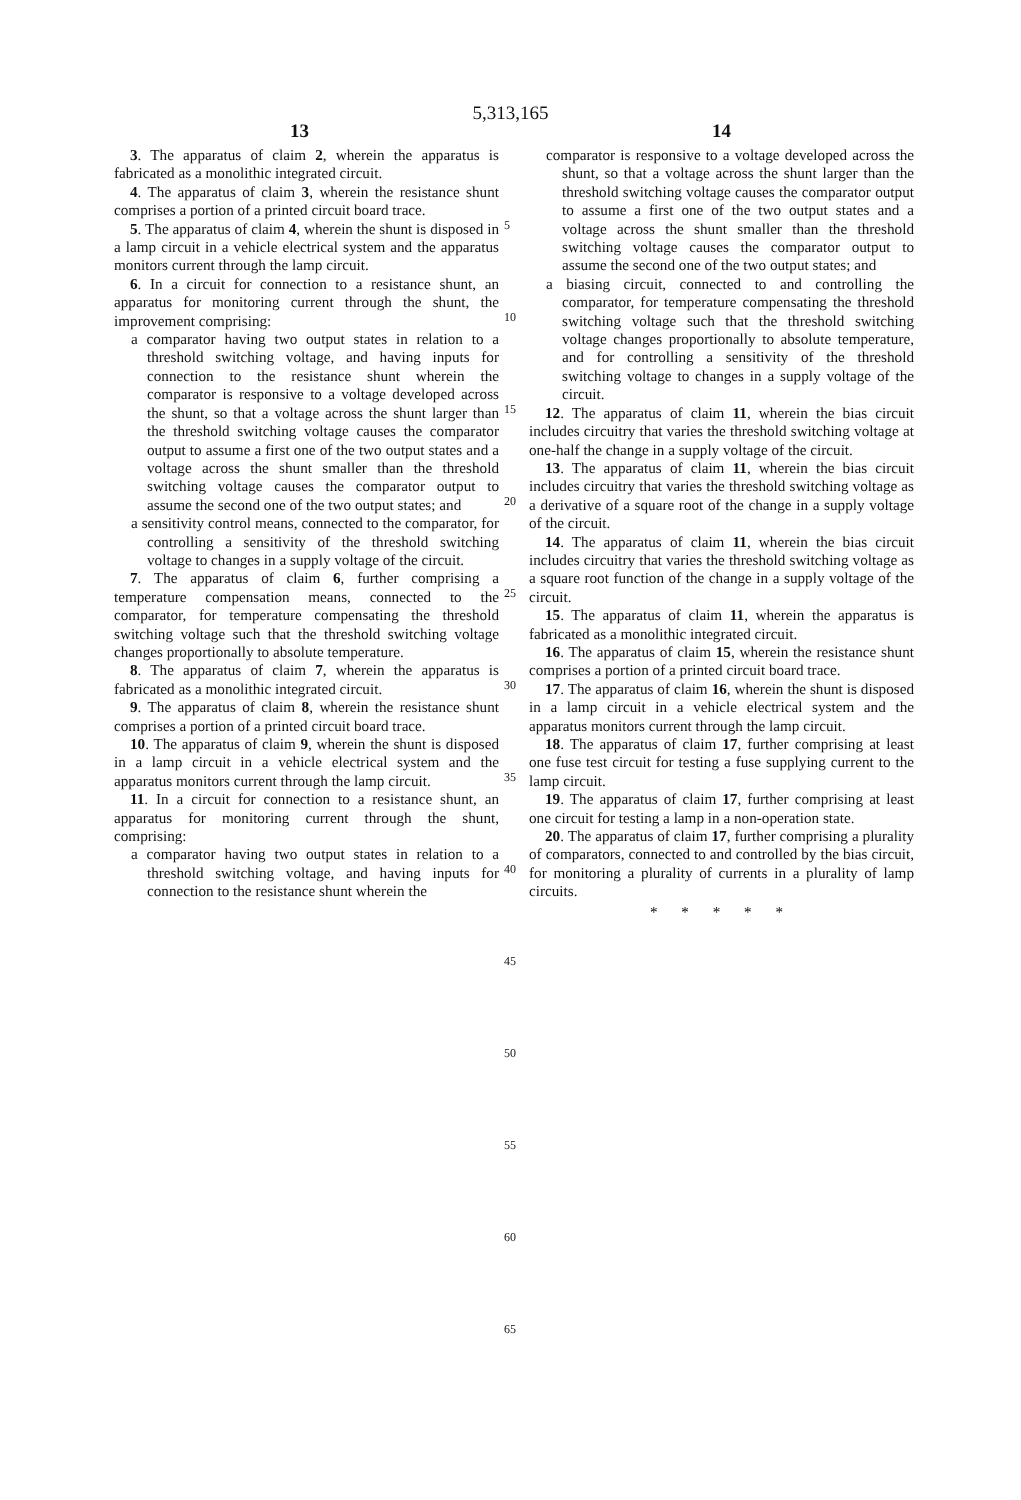5,313,165
13 14
3. The apparatus of claim 2, wherein the apparatus is fabricated as a monolithic integrated circuit.
4. The apparatus of claim 3, wherein the resistance shunt comprises a portion of a printed circuit board trace.
5. The apparatus of claim 4, wherein the shunt is disposed in a lamp circuit in a vehicle electrical system and the apparatus monitors current through the lamp circuit.
6. In a circuit for connection to a resistance shunt, an apparatus for monitoring current through the shunt, the improvement comprising:
a comparator having two output states in relation to a threshold switching voltage, and having inputs for connection to the resistance shunt wherein the comparator is responsive to a voltage developed across the shunt, so that a voltage across the shunt larger than the threshold switching voltage causes the comparator output to assume a first one of the two output states and a voltage across the shunt smaller than the threshold switching voltage causes the comparator output to assume the second one of the two output states; and
a sensitivity control means, connected to the comparator, for controlling a sensitivity of the threshold switching voltage to changes in a supply voltage of the circuit.
7. The apparatus of claim 6, further comprising a temperature compensation means, connected to the comparator, for temperature compensating the threshold switching voltage such that the threshold switching voltage changes proportionally to absolute temperature.
8. The apparatus of claim 7, wherein the apparatus is fabricated as a monolithic integrated circuit.
9. The apparatus of claim 8, wherein the resistance shunt comprises a portion of a printed circuit board trace.
10. The apparatus of claim 9, wherein the shunt is disposed in a lamp circuit in a vehicle electrical system and the apparatus monitors current through the lamp circuit.
11. In a circuit for connection to a resistance shunt, an apparatus for monitoring current through the shunt, comprising:
a comparator having two output states in relation to a threshold switching voltage, and having inputs for connection to the resistance shunt wherein the
5
10
15
20
25
30
35
40
45
50
55
60
65
comparator is responsive to a voltage developed across the shunt, so that a voltage across the shunt larger than the threshold switching voltage causes the comparator output to assume a first one of the two output states and a voltage across the shunt smaller than the threshold switching voltage causes the comparator output to assume the second one of the two output states; and
a biasing circuit, connected to and controlling the comparator, for temperature compensating the threshold switching voltage such that the threshold switching voltage changes proportionally to absolute temperature, and for controlling a sensitivity of the threshold switching voltage to changes in a supply voltage of the circuit.
12. The apparatus of claim 11, wherein the bias circuit includes circuitry that varies the threshold switching voltage at one-half the change in a supply voltage of the circuit.
13. The apparatus of claim 11, wherein the bias circuit includes circuitry that varies the threshold switching voltage as a derivative of a square root of the change in a supply voltage of the circuit.
14. The apparatus of claim 11, wherein the bias circuit includes circuitry that varies the threshold switching voltage as a square root function of the change in a supply voltage of the circuit.
15. The apparatus of claim 11, wherein the apparatus is fabricated as a monolithic integrated circuit.
16. The apparatus of claim 15, wherein the resistance shunt comprises a portion of a printed circuit board trace.
17. The apparatus of claim 16, wherein the shunt is disposed in a lamp circuit in a vehicle electrical system and the apparatus monitors current through the lamp circuit.
18. The apparatus of claim 17, further comprising at least one fuse test circuit for testing a fuse supplying current to the lamp circuit.
19. The apparatus of claim 17, further comprising at least one circuit for testing a lamp in a non-operation state.
20. The apparatus of claim 17, further comprising a plurality of comparators, connected to and controlled by the bias circuit, for monitoring a plurality of currents in a plurality of lamp circuits.
* * * * *